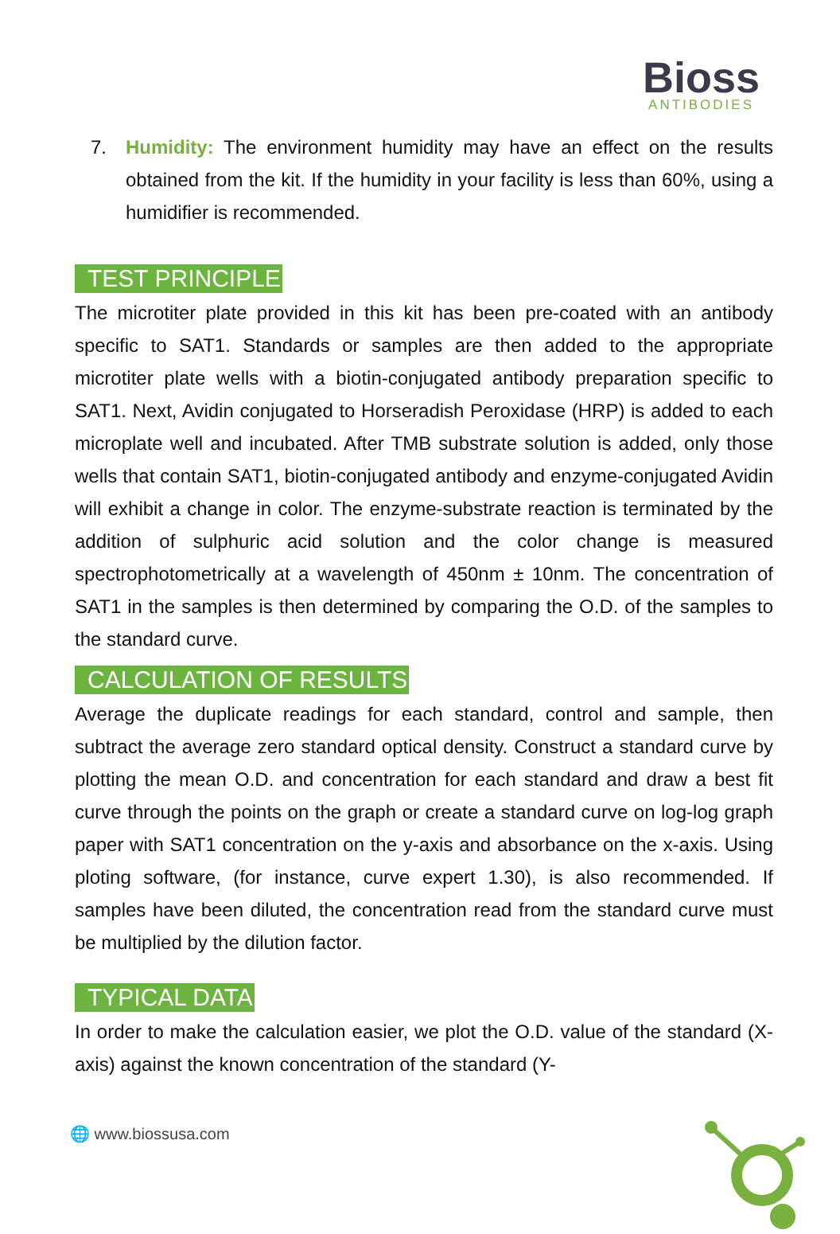Bioss
ANTIBODIES
7. Humidity: The environment humidity may have an effect on the results obtained from the kit. If the humidity in your facility is less than 60%, using a humidifier is recommended.
TEST PRINCIPLE
The microtiter plate provided in this kit has been pre-coated with an antibody specific to SAT1. Standards or samples are then added to the appropriate microtiter plate wells with a biotin-conjugated antibody preparation specific to SAT1. Next, Avidin conjugated to Horseradish Peroxidase (HRP) is added to each microplate well and incubated. After TMB substrate solution is added, only those wells that contain SAT1, biotin-conjugated antibody and enzyme-conjugated Avidin will exhibit a change in color. The enzyme-substrate reaction is terminated by the addition of sulphuric acid solution and the color change is measured spectrophotometrically at a wavelength of 450nm ± 10nm. The concentration of SAT1 in the samples is then determined by comparing the O.D. of the samples to the standard curve.
CALCULATION OF RESULTS
Average the duplicate readings for each standard, control and sample, then subtract the average zero standard optical density. Construct a standard curve by plotting the mean O.D. and concentration for each standard and draw a best fit curve through the points on the graph or create a standard curve on log-log graph paper with SAT1 concentration on the y-axis and absorbance on the x-axis. Using ploting software, (for instance, curve expert 1.30), is also recommended. If samples have been diluted, the concentration read from the standard curve must be multiplied by the dilution factor.
TYPICAL DATA
In order to make the calculation easier, we plot the O.D. value of the standard (X-axis) against the known concentration of the standard (Y-
🌐 www.biossusa.com